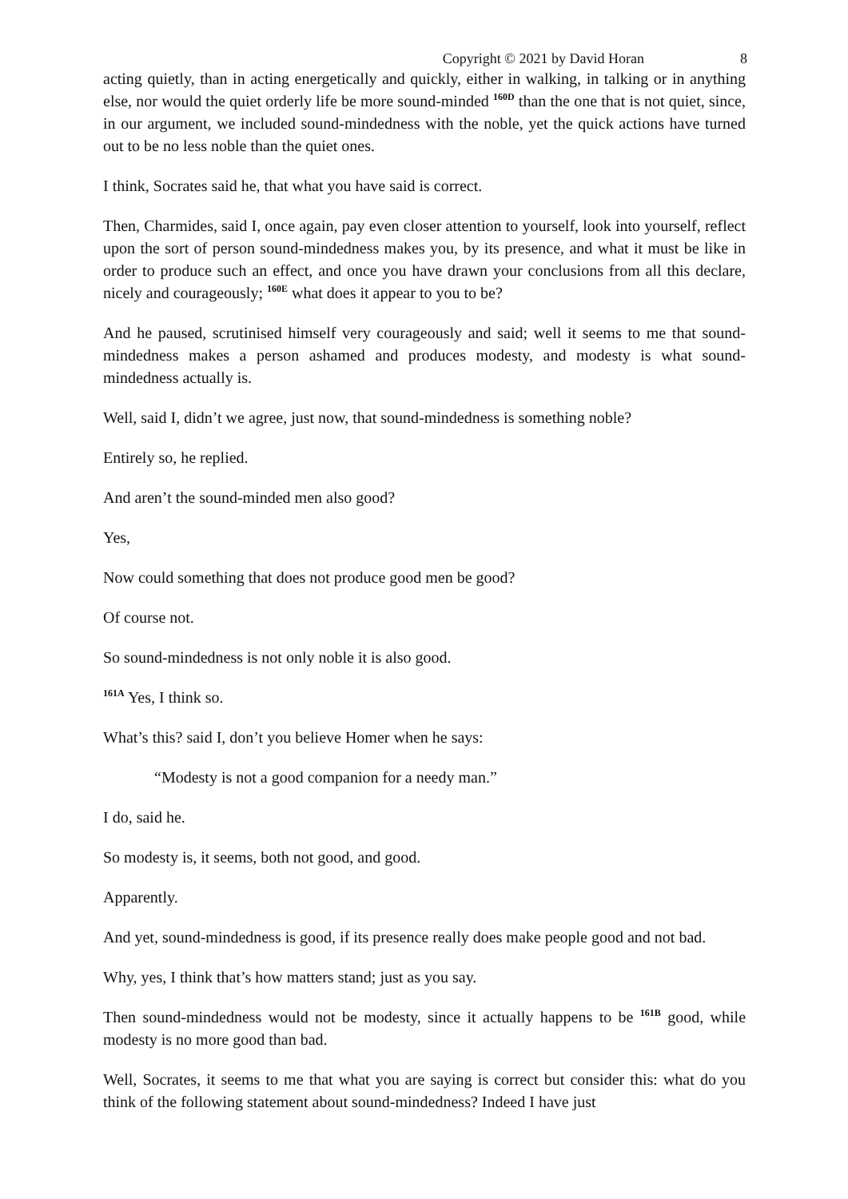Copyright © 2021 by David Horan 8
acting quietly, than in acting energetically and quickly, either in walking, in talking or in anything else, nor would the quiet orderly life be more sound-minded <sup>160D</sup> than the one that is not quiet, since, in our argument, we included sound-mindedness with the noble, yet the quick actions have turned out to be no less noble than the quiet ones.
I think, Socrates said he, that what you have said is correct.
Then, Charmides, said I, once again, pay even closer attention to yourself, look into yourself, reflect upon the sort of person sound-mindedness makes you, by its presence, and what it must be like in order to produce such an effect, and once you have drawn your conclusions from all this declare, nicely and courageously; <sup>160E</sup> what does it appear to you to be?
And he paused, scrutinised himself very courageously and said; well it seems to me that sound-mindedness makes a person ashamed and produces modesty, and modesty is what sound-mindedness actually is.
Well, said I, didn’t we agree, just now, that sound-mindedness is something noble?
Entirely so, he replied.
And aren’t the sound-minded men also good?
Yes,
Now could something that does not produce good men be good?
Of course not.
So sound-mindedness is not only noble it is also good.
<sup>161A</sup> Yes, I think so.
What’s this? said I, don’t you believe Homer when he says:
“Modesty is not a good companion for a needy man.”
I do, said he.
So modesty is, it seems, both not good, and good.
Apparently.
And yet, sound-mindedness is good, if its presence really does make people good and not bad.
Why, yes, I think that’s how matters stand; just as you say.
Then sound-mindedness would not be modesty, since it actually happens to be <sup>161B</sup> good, while modesty is no more good than bad.
Well, Socrates, it seems to me that what you are saying is correct but consider this: what do you think of the following statement about sound-mindedness? Indeed I have just